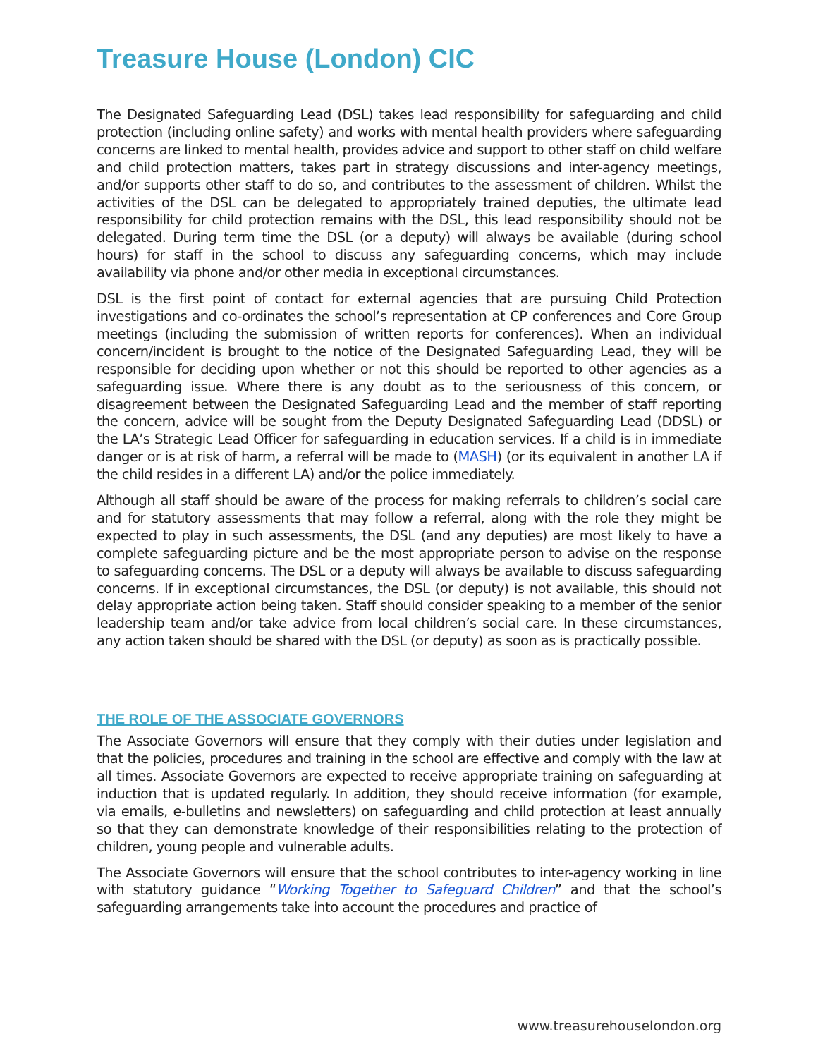Treasure House (London) CIC
The Designated Safeguarding Lead (DSL) takes lead responsibility for safeguarding and child protection (including online safety) and works with mental health providers where safeguarding concerns are linked to mental health, provides advice and support to other staff on child welfare and child protection matters, takes part in strategy discussions and inter-agency meetings, and/or supports other staff to do so, and contributes to the assessment of children. Whilst the activities of the DSL can be delegated to appropriately trained deputies, the ultimate lead responsibility for child protection remains with the DSL, this lead responsibility should not be delegated. During term time the DSL (or a deputy) will always be available (during school hours) for staff in the school to discuss any safeguarding concerns, which may include availability via phone and/or other media in exceptional circumstances.
DSL is the first point of contact for external agencies that are pursuing Child Protection investigations and co-ordinates the school’s representation at CP conferences and Core Group meetings (including the submission of written reports for conferences). When an individual concern/incident is brought to the notice of the Designated Safeguarding Lead, they will be responsible for deciding upon whether or not this should be reported to other agencies as a safeguarding issue. Where there is any doubt as to the seriousness of this concern, or disagreement between the Designated Safeguarding Lead and the member of staff reporting the concern, advice will be sought from the Deputy Designated Safeguarding Lead (DDSL) or the LA’s Strategic Lead Officer for safeguarding in education services. If a child is in immediate danger or is at risk of harm, a referral will be made to (MASH) (or its equivalent in another LA if the child resides in a different LA) and/or the police immediately.
Although all staff should be aware of the process for making referrals to children’s social care and for statutory assessments that may follow a referral, along with the role they might be expected to play in such assessments, the DSL (and any deputies) are most likely to have a complete safeguarding picture and be the most appropriate person to advise on the response to safeguarding concerns. The DSL or a deputy will always be available to discuss safeguarding concerns. If in exceptional circumstances, the DSL (or deputy) is not available, this should not delay appropriate action being taken. Staff should consider speaking to a member of the senior leadership team and/or take advice from local children’s social care. In these circumstances, any action taken should be shared with the DSL (or deputy) as soon as is practically possible.
THE ROLE OF THE ASSOCIATE GOVERNORS
The Associate Governors will ensure that they comply with their duties under legislation and that the policies, procedures and training in the school are effective and comply with the law at all times. Associate Governors are expected to receive appropriate training on safeguarding at induction that is updated regularly. In addition, they should receive information (for example, via emails, e-bulletins and newsletters) on safeguarding and child protection at least annually so that they can demonstrate knowledge of their responsibilities relating to the protection of children, young people and vulnerable adults.
The Associate Governors will ensure that the school contributes to inter-agency working in line with statutory guidance “Working Together to Safeguard Children” and that the school’s safeguarding arrangements take into account the procedures and practice of
www.treasurehouselondon.org